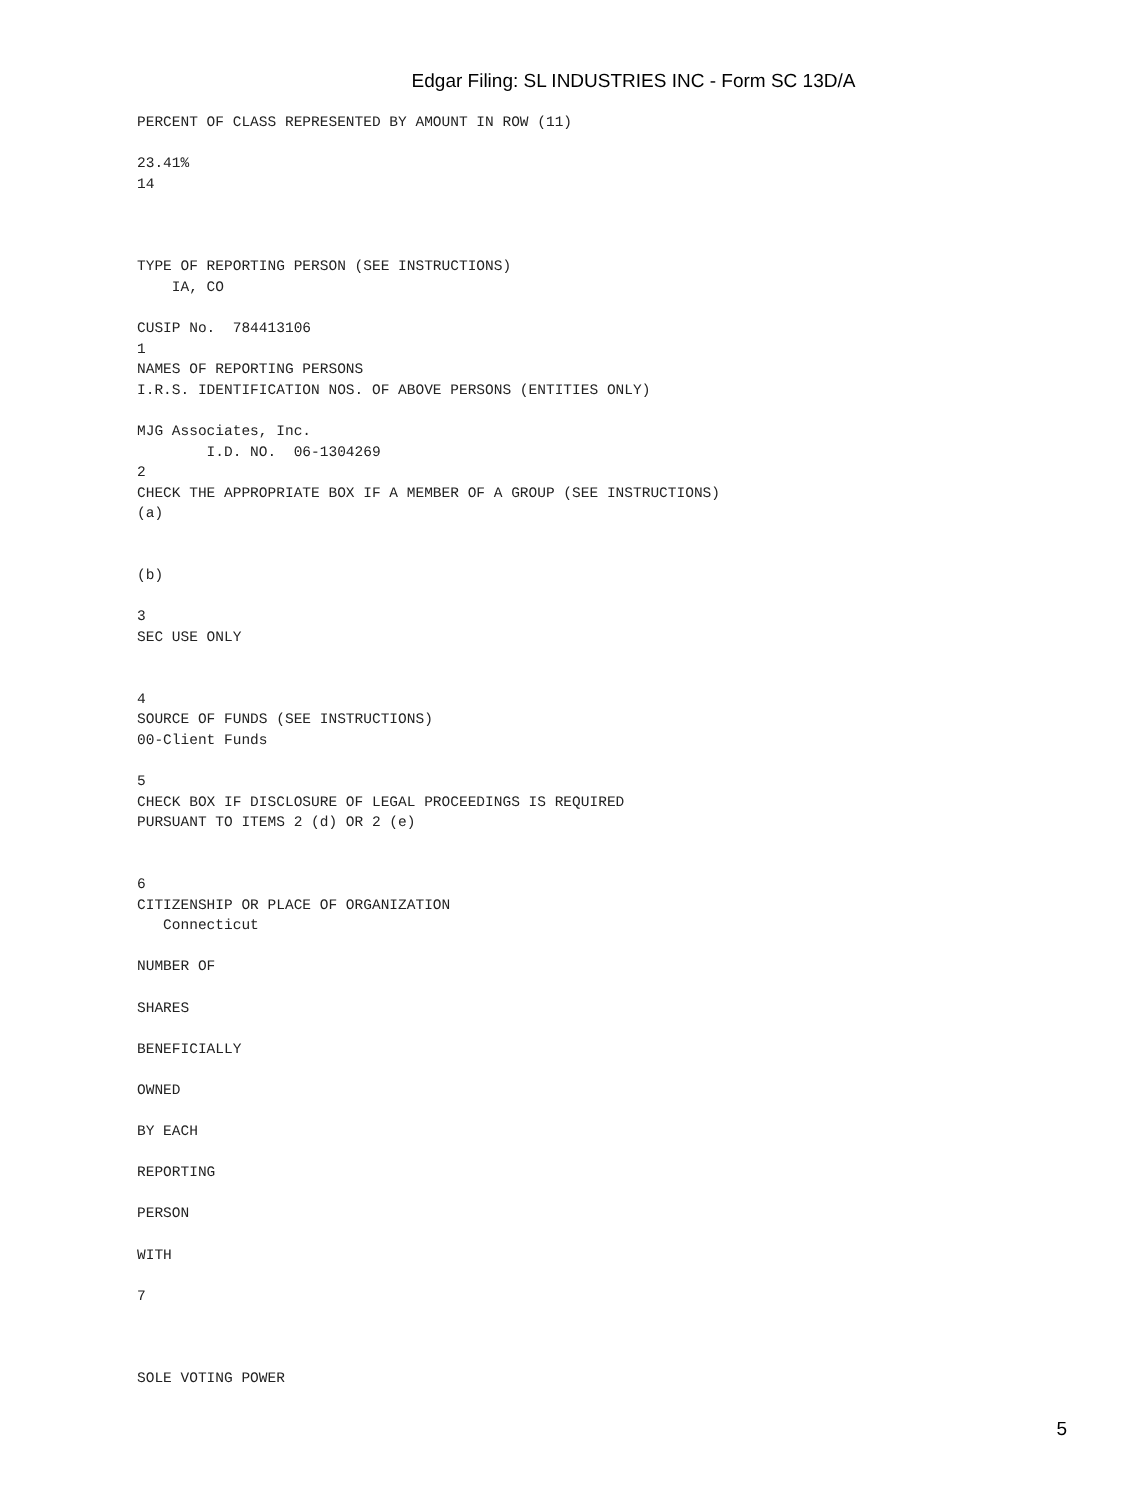Edgar Filing: SL INDUSTRIES INC - Form SC 13D/A
PERCENT OF CLASS REPRESENTED BY AMOUNT IN ROW (11)

23.41%
14



TYPE OF REPORTING PERSON (SEE INSTRUCTIONS)
    IA, CO

CUSIP No.  784413106
1
NAMES OF REPORTING PERSONS
I.R.S. IDENTIFICATION NOS. OF ABOVE PERSONS (ENTITIES ONLY)

MJG Associates, Inc.
        I.D. NO.  06-1304269
2
CHECK THE APPROPRIATE BOX IF A MEMBER OF A GROUP (SEE INSTRUCTIONS)
(a)


(b)

3
SEC USE ONLY


4
SOURCE OF FUNDS (SEE INSTRUCTIONS)
00-Client Funds

5
CHECK BOX IF DISCLOSURE OF LEGAL PROCEEDINGS IS REQUIRED
PURSUANT TO ITEMS 2 (d) OR 2 (e)


6
CITIZENSHIP OR PLACE OF ORGANIZATION
   Connecticut

NUMBER OF

SHARES

BENEFICIALLY

OWNED

BY EACH

REPORTING

PERSON

WITH

7



SOLE VOTING POWER
5